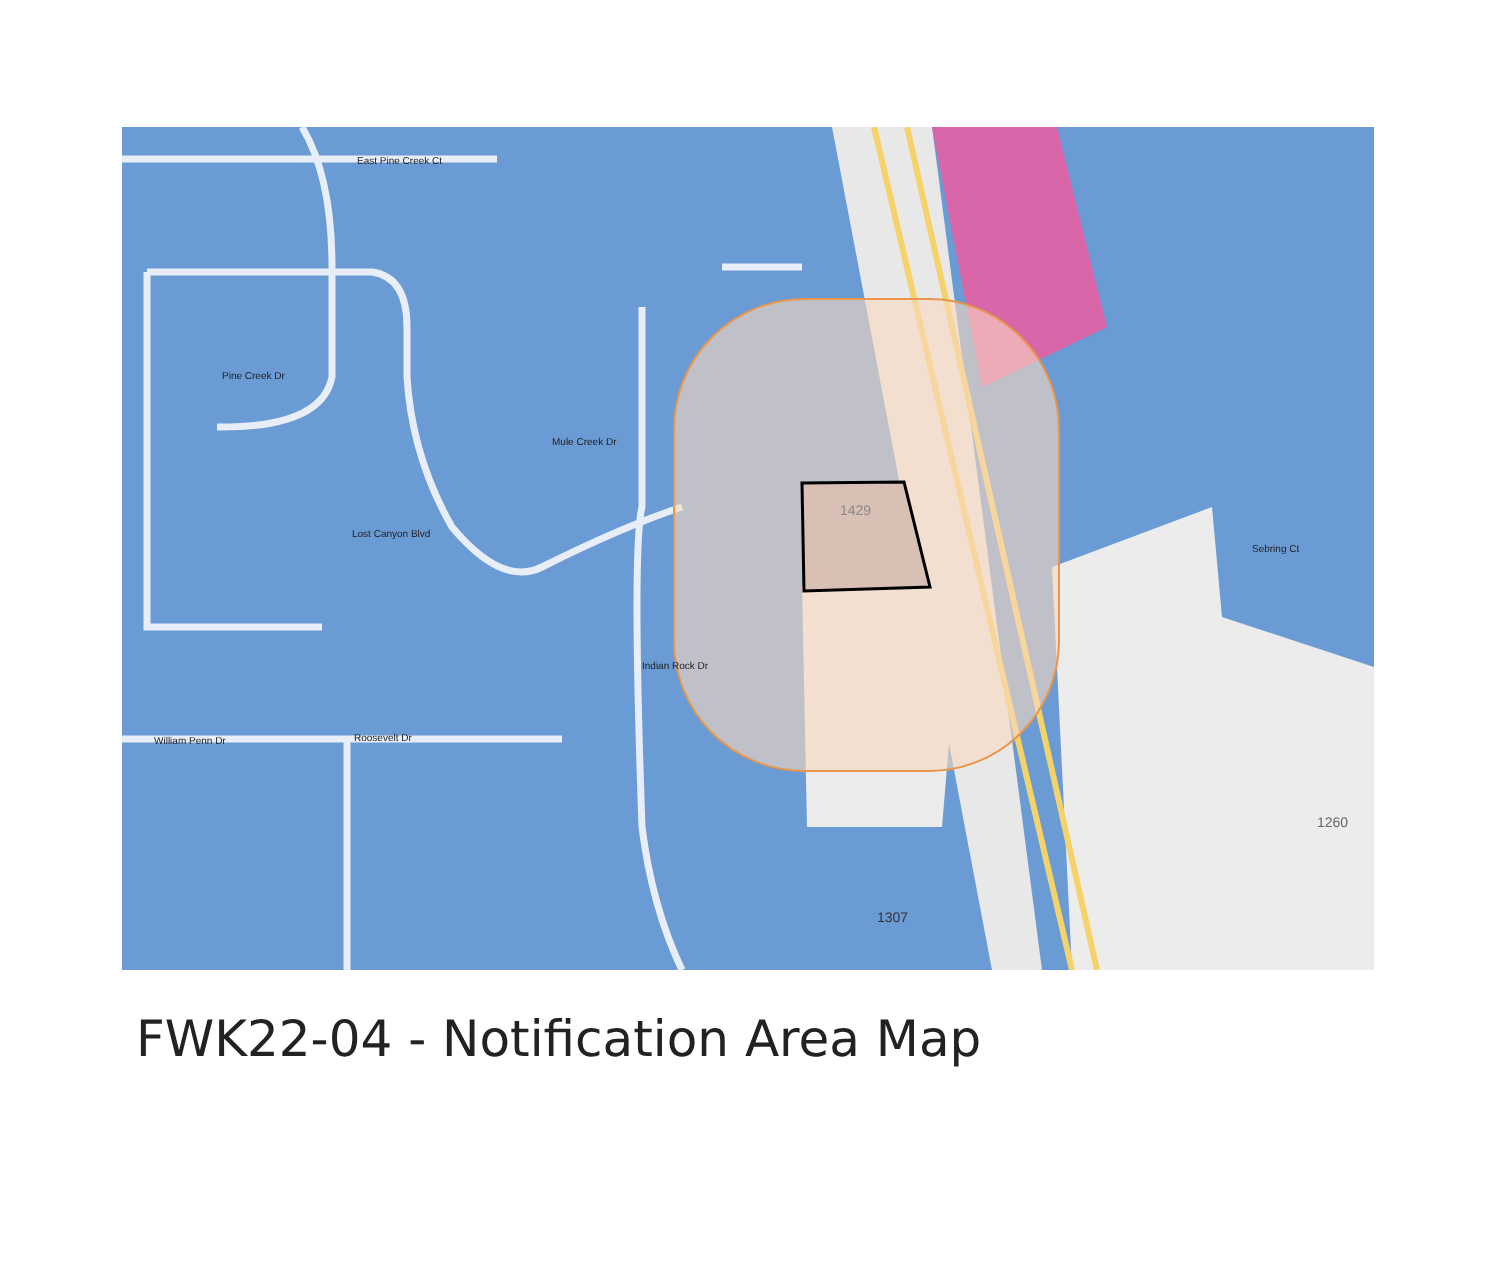1429
1260
1307
East Pine Creek Ct
Pine Creek Dr
Lost Canyon Blvd
Mule Creek Dr
Indian Rock Dr
William Penn Dr
Roosevelt Dr
Sebring Ct
FWK22-04 - Notification Area Map